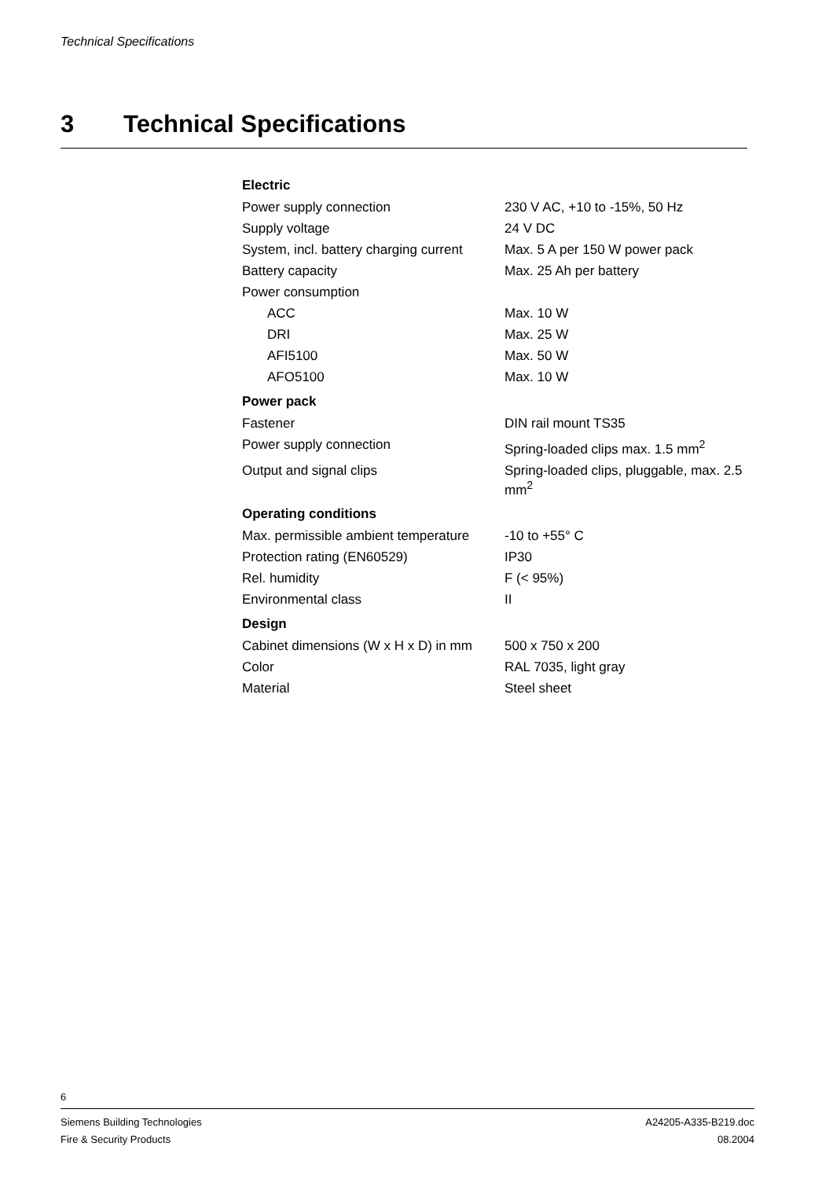Technical Specifications
3 Technical Specifications
| Electric | |
| --- | --- |
| Power supply connection | 230 V AC, +10 to -15%, 50 Hz |
| Supply voltage | 24 V DC |
| System, incl. battery charging current | Max. 5 A per 150 W power pack |
| Battery capacity | Max. 25 Ah per battery |
| Power consumption | |
| ACC | Max. 10 W |
| DRI | Max. 25 W |
| AFI5100 | Max. 50 W |
| AFO5100 | Max. 10 W |
| Power pack | |
| Fastener | DIN rail mount TS35 |
| Power supply connection | Spring-loaded clips max. 1.5 mm<sup>2</sup> |
| Output and signal clips | Spring-loaded clips, pluggable, max. 2.5 mm<sup>2</sup> |
| Operating conditions | |
| Max. permissible ambient temperature | -10 to +55° C |
| Protection rating (EN60529) | IP30 |
| Rel. humidity | F (< 95%) |
| Environmental class | II |
| Design | |
| Cabinet dimensions (W x H x D) in mm | 500 x 750 x 200 |
| Color | RAL 7035, light gray |
| Material | Steel sheet |
6
Siemens Building Technologies A24205-A335-B219.doc
Fire & Security Products 08.2004